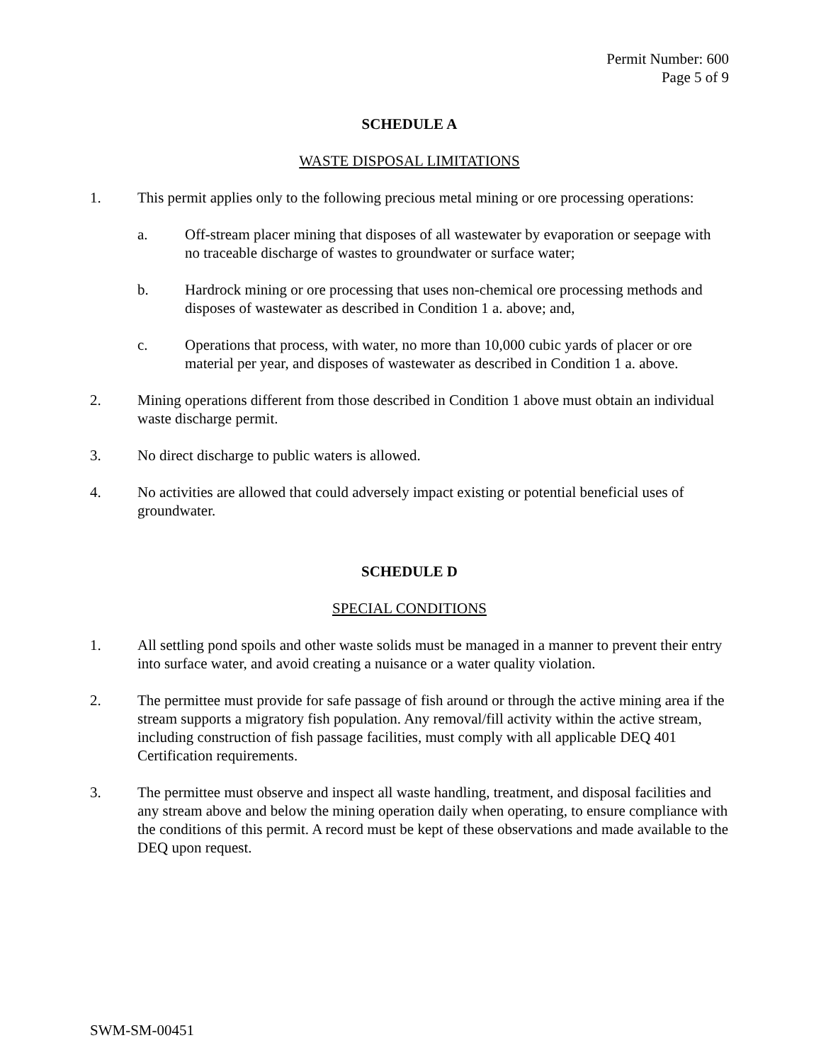Permit Number: 600
Page 5 of 9
SCHEDULE A
WASTE DISPOSAL LIMITATIONS
1. This permit applies only to the following precious metal mining or ore processing operations:
a. Off-stream placer mining that disposes of all wastewater by evaporation or seepage with no traceable discharge of wastes to groundwater or surface water;
b. Hardrock mining or ore processing that uses non-chemical ore processing methods and disposes of wastewater as described in Condition 1 a. above; and,
c. Operations that process, with water, no more than 10,000 cubic yards of placer or ore material per year, and disposes of wastewater as described in Condition 1 a. above.
2. Mining operations different from those described in Condition 1 above must obtain an individual waste discharge permit.
3. No direct discharge to public waters is allowed.
4. No activities are allowed that could adversely impact existing or potential beneficial uses of groundwater.
SCHEDULE D
SPECIAL CONDITIONS
1. All settling pond spoils and other waste solids must be managed in a manner to prevent their entry into surface water, and avoid creating a nuisance or a water quality violation.
2. The permittee must provide for safe passage of fish around or through the active mining area if the stream supports a migratory fish population. Any removal/fill activity within the active stream, including construction of fish passage facilities, must comply with all applicable DEQ 401 Certification requirements.
3. The permittee must observe and inspect all waste handling, treatment, and disposal facilities and any stream above and below the mining operation daily when operating, to ensure compliance with the conditions of this permit. A record must be kept of these observations and made available to the DEQ upon request.
SWM-SM-00451